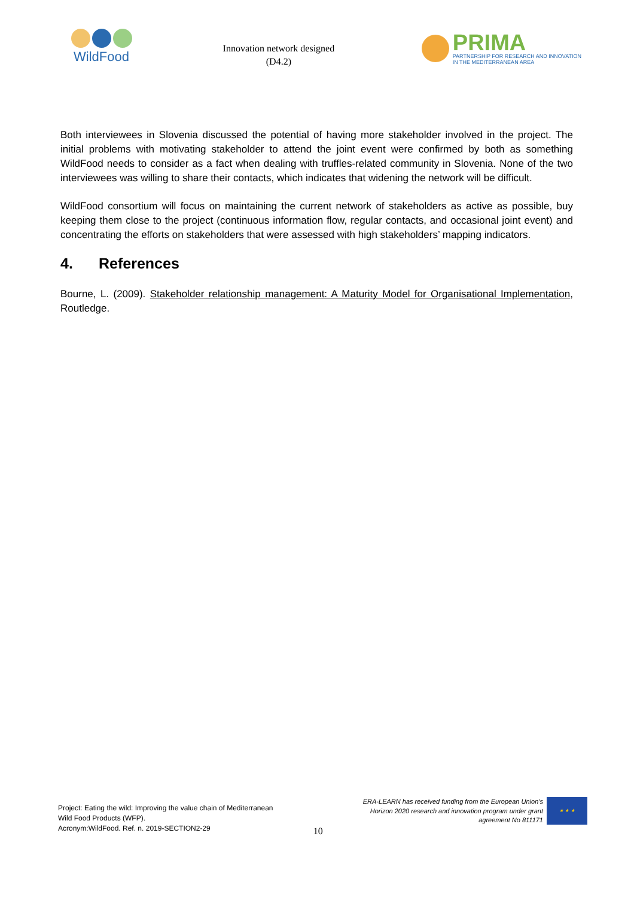WildFood
Innovation network designed
(D4.2)
PRIMA
PARTNERSHIP FOR RESEARCH AND INNOVATION
IN THE MEDITERRANEAN AREA
Both interviewees in Slovenia discussed the potential of having more stakeholder involved in the project. The initial problems with motivating stakeholder to attend the joint event were confirmed by both as something WildFood needs to consider as a fact when dealing with truffles-related community in Slovenia. None of the two interviewees was willing to share their contacts, which indicates that widening the network will be difficult.
WildFood consortium will focus on maintaining the current network of stakeholders as active as possible, buy keeping them close to the project (continuous information flow, regular contacts, and occasional joint event) and concentrating the efforts on stakeholders that were assessed with high stakeholders’ mapping indicators.
4. References
Bourne, L. (2009). Stakeholder relationship management: A Maturity Model for Organisational Implementation, Routledge.
Project: Eating the wild: Improving the value chain of Mediterranean
Wild Food Products (WFP).
Acronym:WildFood. Ref. n. 2019-SECTION2-29
10
ERA-LEARN has received funding from the European Union’s
Horizon 2020 research and innovation program under grant
agreement No 811171
★ ★ ★